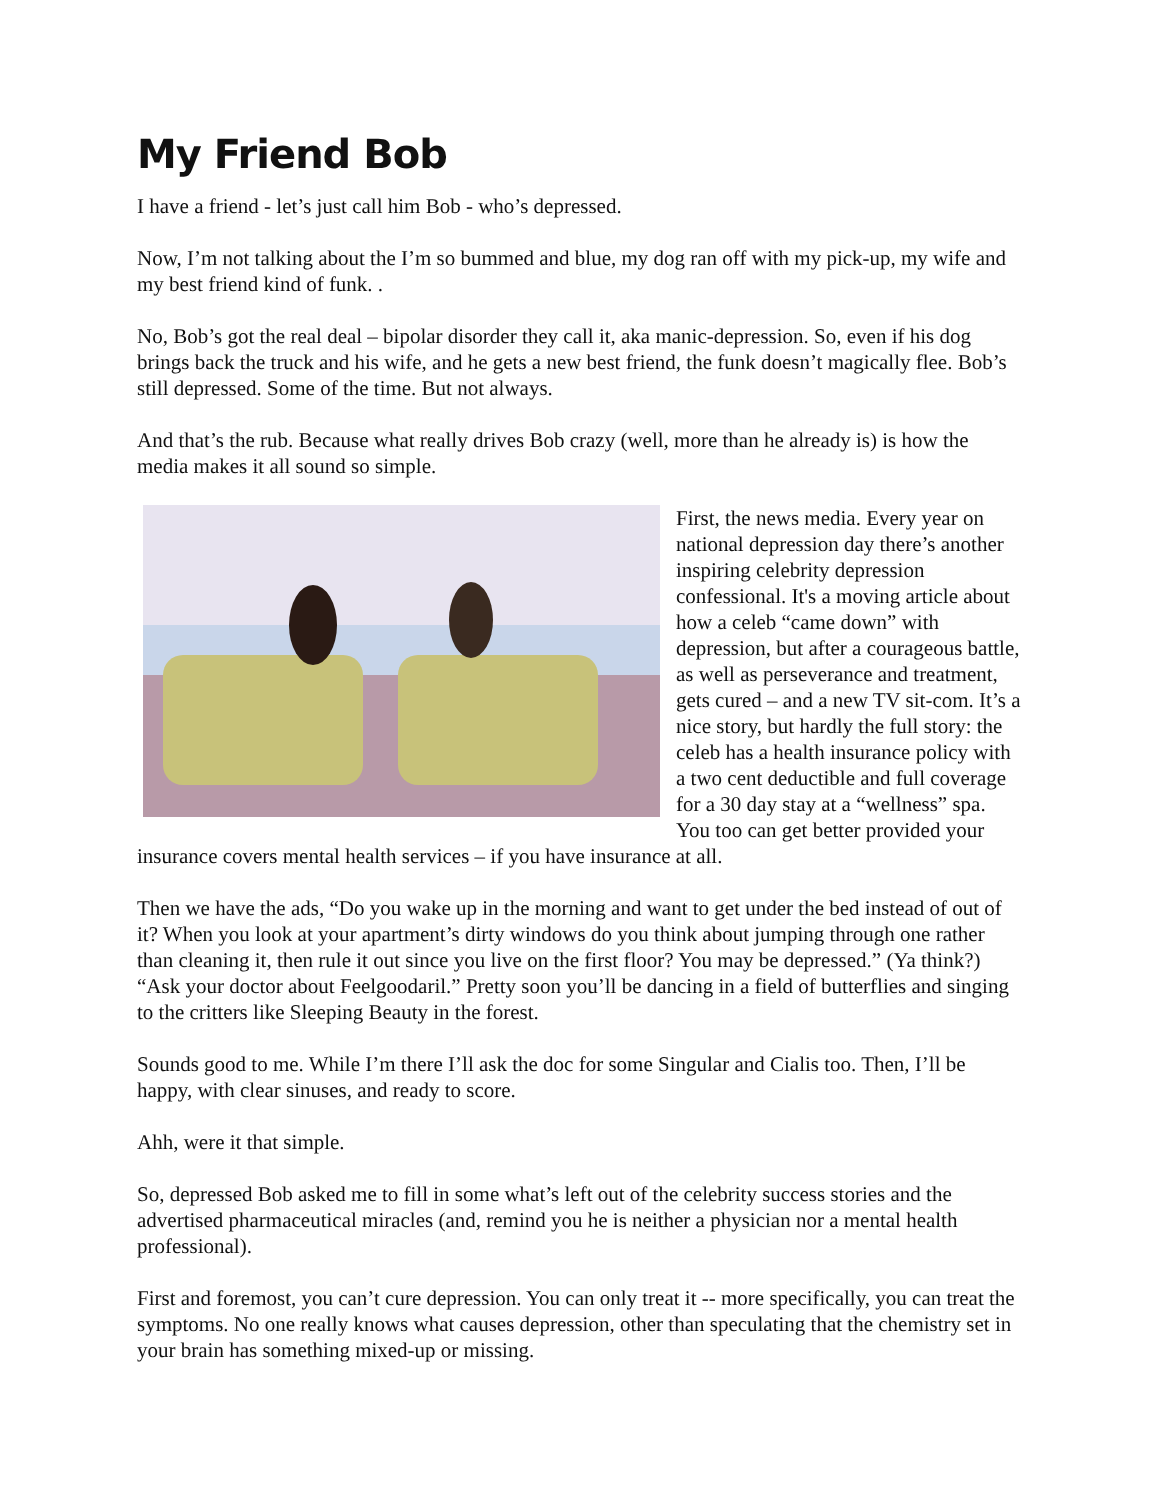My Friend Bob
I have a friend - let’s just call him Bob - who’s depressed.
Now, I’m not talking about the I’m so bummed and blue, my dog ran off with my pick-up, my wife and my best friend kind of funk. .
No, Bob’s got the real deal – bipolar disorder they call it, aka manic-depression. So, even if his dog brings back the truck and his wife, and he gets a new best friend, the funk doesn’t magically flee. Bob’s still depressed. Some of the time. But not always.
And that’s the rub. Because what really drives Bob crazy (well, more than he already is) is how the media makes it all sound so simple.
First, the news media. Every year on national depression day there’s another inspiring celebrity depression confessional. It's a moving article about how a celeb “came down” with depression, but after a courageous battle, as well as perseverance and treatment, gets cured – and a new TV sit-com. It’s a nice story, but hardly the full story: the celeb has a health insurance policy with a two cent deductible and full coverage for a 30 day stay at a “wellness” spa. You too can get better provided your insurance covers mental health services – if you have insurance at all.
Then we have the ads, “Do you wake up in the morning and want to get under the bed instead of out of it? When you look at your apartment’s dirty windows do you think about jumping through one rather than cleaning it, then rule it out since you live on the first floor? You may be depressed.” (Ya think?) “Ask your doctor about Feelgoodaril.” Pretty soon you’ll be dancing in a field of butterflies and singing to the critters like Sleeping Beauty in the forest.
Sounds good to me. While I’m there I’ll ask the doc for some Singular and Cialis too. Then, I’ll be happy, with clear sinuses, and ready to score.
Ahh, were it that simple.
So, depressed Bob asked me to fill in some what’s left out of the celebrity success stories and the advertised pharmaceutical miracles (and, remind you he is neither a physician nor a mental health professional).
First and foremost, you can’t cure depression. You can only treat it -- more specifically, you can treat the symptoms. No one really knows what causes depression, other than speculating that the chemistry set in your brain has something mixed-up or missing.